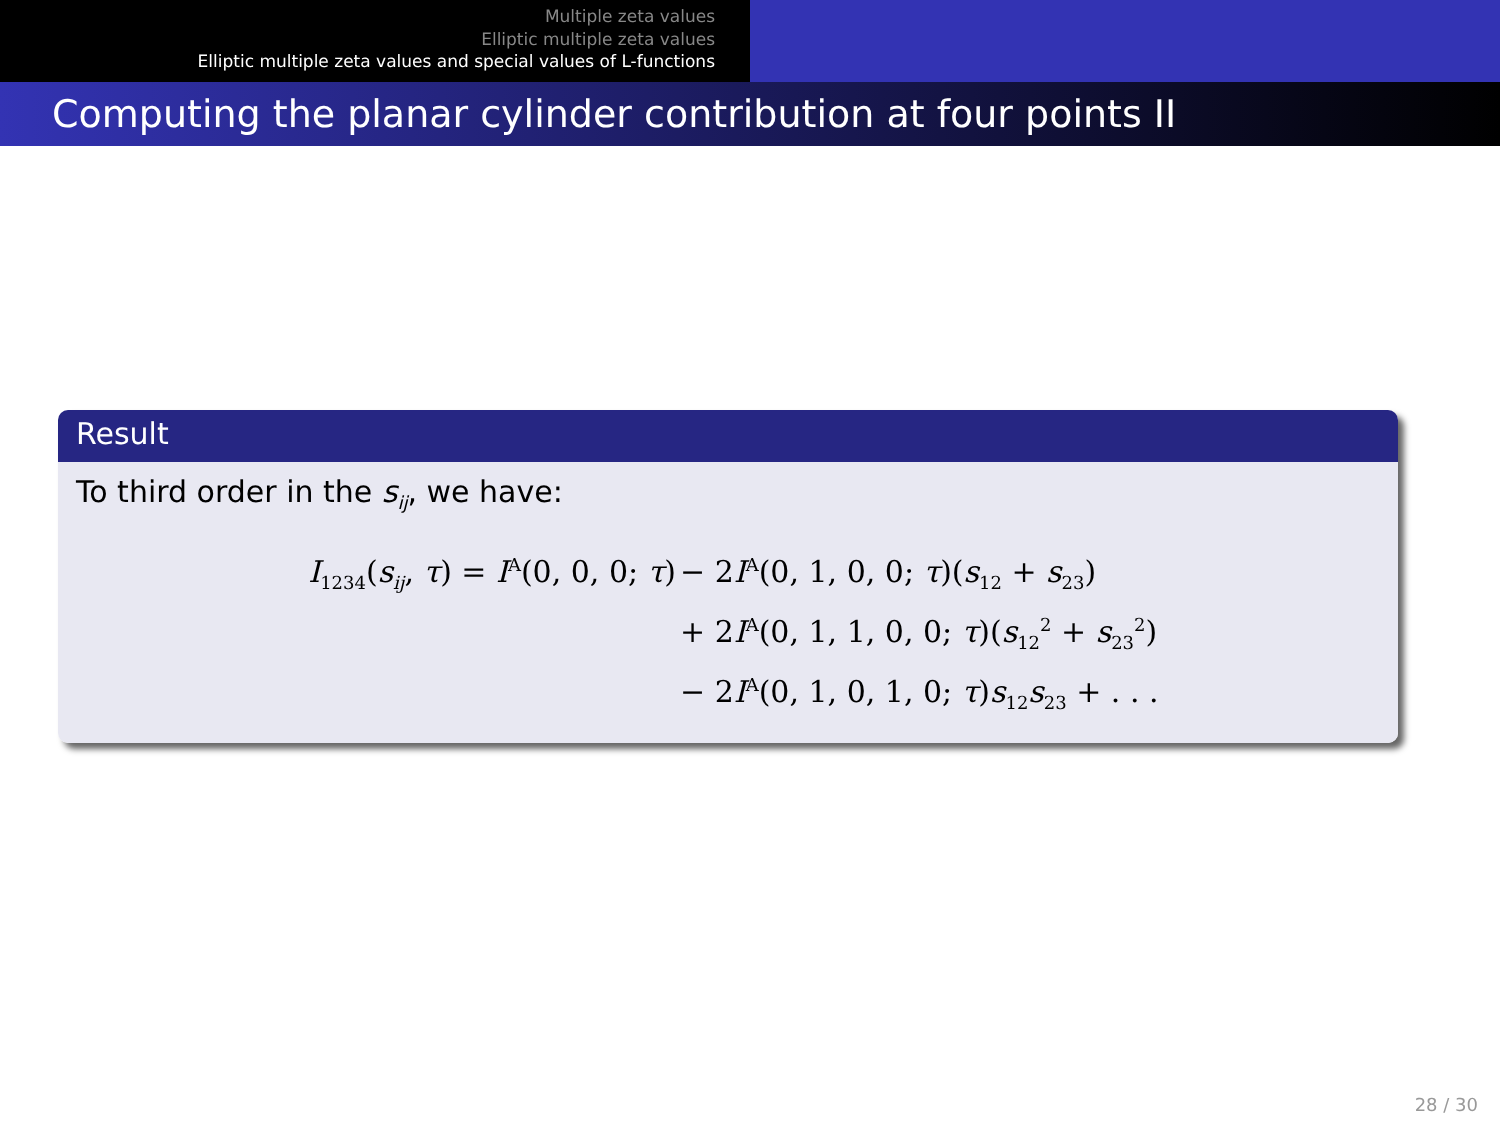Multiple zeta values
Elliptic multiple zeta values
Elliptic multiple zeta values and special values of L-functions
Computing the planar cylinder contribution at four points II
Result
To third order in the s<sub>ij</sub>, we have:
I<sub>1234</sub>(s<sub>ij</sub>, τ) = I<sup>A</sup>(0, 0, 0; τ)
− 2I<sup>A</sup>(0, 1, 0, 0; τ)(s<sub>12</sub> + s<sub>23</sub>)
+ 2I<sup>A</sup>(0, 1, 1, 0, 0; τ)(s<sub>12</sub><sup>2</sup> + s<sub>23</sub><sup>2</sup>)
− 2I<sup>A</sup>(0, 1, 0, 1, 0; τ)s<sub>12</sub>s<sub>23</sub> + . . .
28 / 30